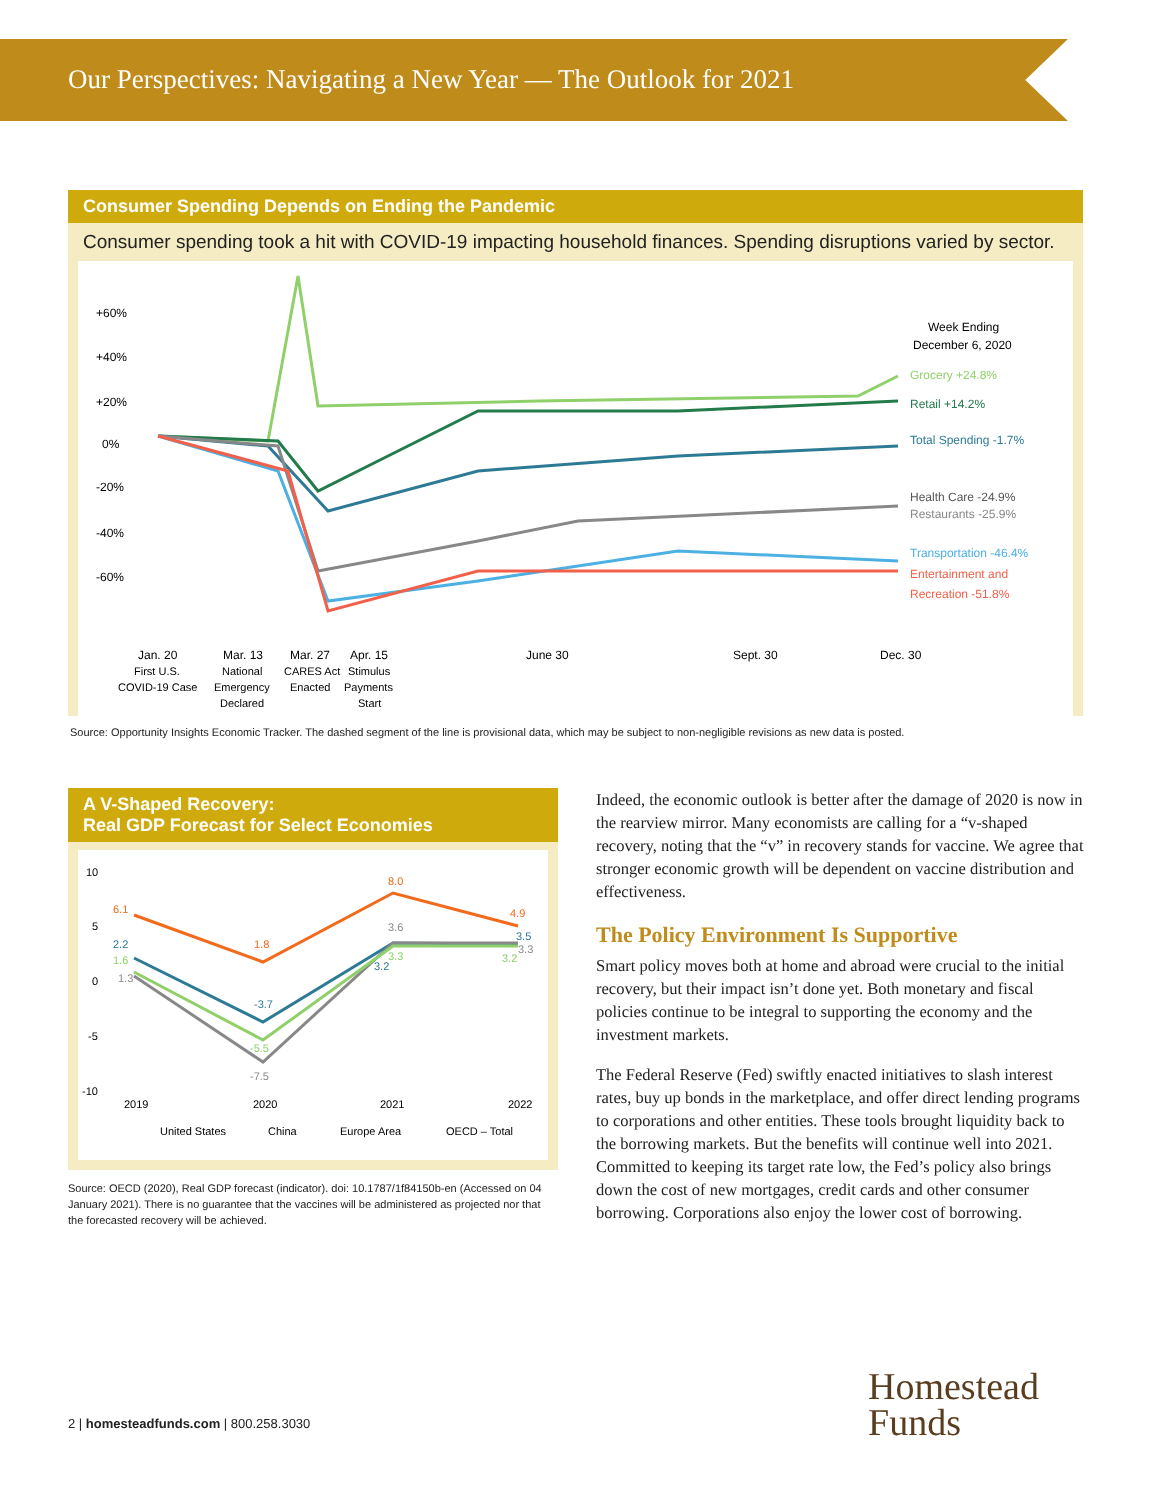Our Perspectives: Navigating a New Year — The Outlook for 2021
Consumer Spending Depends on Ending the Pandemic
Consumer spending took a hit with COVID-19 impacting household finances. Spending disruptions varied by sector.
+60%
+40%
+20%
0%
-20%
-40%
-60%
Week Ending
December 6, 2020
Grocery +24.8%
Retail +14.2%
Total Spending -1.7%
Health Care -24.9%
Restaurants -25.9%
Transportation -46.4%
Entertainment and
Recreation -51.8%
Jan. 20
Mar. 13
Mar. 27
Apr. 15
June 30
Sept. 30
Dec. 30
First U.S.
COVID-19 Case
National
Emergency
Declared
CARES Act
Enacted
Stimulus
Payments
Start
Source: Opportunity Insights Economic Tracker. The dashed segment of the line is provisional data, which may be subject to non-negligible revisions as new data is posted.
A V-Shaped Recovery:
Real GDP Forecast for Select Economies
10
5
0
-5
-10
6.1
2.2
1.6
1.3
1.8
-3.7
-5.5
-7.5
8.0
3.6
3.3
3.2
4.9
3.5
3.3
3.2
2019
2020
2021
2022
United States
China
Europe Area
OECD – Total
Source: OECD (2020), Real GDP forecast (indicator). doi: 10.1787/1f84150b-en (Accessed on 04 January 2021). There is no guarantee that the vaccines will be administered as projected nor that the forecasted recovery will be achieved.
Indeed, the economic outlook is better after the damage of 2020 is now in the rearview mirror. Many economists are calling for a “v-shaped recovery, noting that the “v” in recovery stands for vaccine. We agree that stronger economic growth will be dependent on vaccine distribution and effectiveness.
The Policy Environment Is Supportive
Smart policy moves both at home and abroad were crucial to the initial recovery, but their impact isn’t done yet. Both monetary and fiscal policies continue to be integral to supporting the economy and the investment markets.
The Federal Reserve (Fed) swiftly enacted initiatives to slash interest rates, buy up bonds in the marketplace, and offer direct lending programs to corporations and other entities. These tools brought liquidity back to the borrowing markets. But the benefits will continue well into 2021. Committed to keeping its target rate low, the Fed’s policy also brings down the cost of new mortgages, credit cards and other consumer borrowing. Corporations also enjoy the lower cost of borrowing.
2 | homesteadfunds.com | 800.258.3030
Homestead
Funds